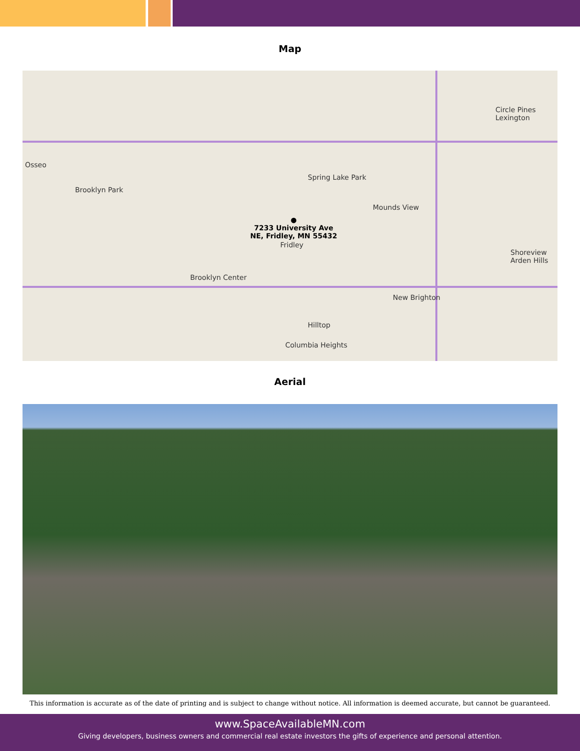Map
Osseo
Brooklyn Park
Spring Lake Park
Mounds View
Circle Pines Lexington
Fridley
Brooklyn Center
New Brighton
Shoreview Arden Hills
Columbia Heights
Hilltop
●
7233 University Ave
NE, Fridley, MN 55432
Aerial
This information is accurate as of the date of printing and is subject to change without notice. All information is deemed accurate, but cannot be guaranteed.
www.SpaceAvailableMN.com
Giving developers, business owners and commercial real estate investors the gifts of experience and personal attention.